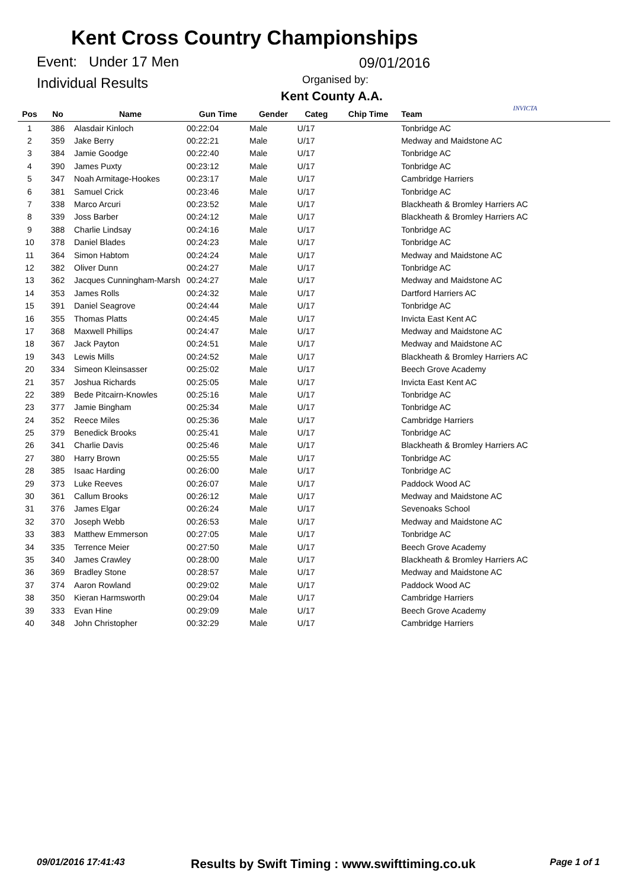Kent Cross Country Championships
Event: Under 17 Men 09/01/2016
Individual Results Organised by:
Kent County A.A.
INVICTA
| Pos | No | Name | Gun Time | Gender | Categ | Chip Time | Team |
| --- | --- | --- | --- | --- | --- | --- | --- |
| 1 | 386 | Alasdair Kinloch | 00:22:04 | Male | U/17 | | Tonbridge AC |
| 2 | 359 | Jake Berry | 00:22:21 | Male | U/17 | | Medway and Maidstone AC |
| 3 | 384 | Jamie Goodge | 00:22:40 | Male | U/17 | | Tonbridge AC |
| 4 | 390 | James Puxty | 00:23:12 | Male | U/17 | | Tonbridge AC |
| 5 | 347 | Noah Armitage-Hookes | 00:23:17 | Male | U/17 | | Cambridge Harriers |
| 6 | 381 | Samuel Crick | 00:23:46 | Male | U/17 | | Tonbridge AC |
| 7 | 338 | Marco Arcuri | 00:23:52 | Male | U/17 | | Blackheath & Bromley Harriers AC |
| 8 | 339 | Joss Barber | 00:24:12 | Male | U/17 | | Blackheath & Bromley Harriers AC |
| 9 | 388 | Charlie Lindsay | 00:24:16 | Male | U/17 | | Tonbridge AC |
| 10 | 378 | Daniel Blades | 00:24:23 | Male | U/17 | | Tonbridge AC |
| 11 | 364 | Simon Habtom | 00:24:24 | Male | U/17 | | Medway and Maidstone AC |
| 12 | 382 | Oliver Dunn | 00:24:27 | Male | U/17 | | Tonbridge AC |
| 13 | 362 | Jacques Cunningham-Marsh | 00:24:27 | Male | U/17 | | Medway and Maidstone AC |
| 14 | 353 | James Rolls | 00:24:32 | Male | U/17 | | Dartford Harriers AC |
| 15 | 391 | Daniel Seagrove | 00:24:44 | Male | U/17 | | Tonbridge AC |
| 16 | 355 | Thomas Platts | 00:24:45 | Male | U/17 | | Invicta East Kent AC |
| 17 | 368 | Maxwell Phillips | 00:24:47 | Male | U/17 | | Medway and Maidstone AC |
| 18 | 367 | Jack Payton | 00:24:51 | Male | U/17 | | Medway and Maidstone AC |
| 19 | 343 | Lewis Mills | 00:24:52 | Male | U/17 | | Blackheath & Bromley Harriers AC |
| 20 | 334 | Simeon Kleinsasser | 00:25:02 | Male | U/17 | | Beech Grove Academy |
| 21 | 357 | Joshua Richards | 00:25:05 | Male | U/17 | | Invicta East Kent AC |
| 22 | 389 | Bede Pitcairn-Knowles | 00:25:16 | Male | U/17 | | Tonbridge AC |
| 23 | 377 | Jamie Bingham | 00:25:34 | Male | U/17 | | Tonbridge AC |
| 24 | 352 | Reece Miles | 00:25:36 | Male | U/17 | | Cambridge Harriers |
| 25 | 379 | Benedick Brooks | 00:25:41 | Male | U/17 | | Tonbridge AC |
| 26 | 341 | Charlie Davis | 00:25:46 | Male | U/17 | | Blackheath & Bromley Harriers AC |
| 27 | 380 | Harry Brown | 00:25:55 | Male | U/17 | | Tonbridge AC |
| 28 | 385 | Isaac Harding | 00:26:00 | Male | U/17 | | Tonbridge AC |
| 29 | 373 | Luke Reeves | 00:26:07 | Male | U/17 | | Paddock Wood AC |
| 30 | 361 | Callum Brooks | 00:26:12 | Male | U/17 | | Medway and Maidstone AC |
| 31 | 376 | James Elgar | 00:26:24 | Male | U/17 | | Sevenoaks School |
| 32 | 370 | Joseph Webb | 00:26:53 | Male | U/17 | | Medway and Maidstone AC |
| 33 | 383 | Matthew Emmerson | 00:27:05 | Male | U/17 | | Tonbridge AC |
| 34 | 335 | Terrence Meier | 00:27:50 | Male | U/17 | | Beech Grove Academy |
| 35 | 340 | James Crawley | 00:28:00 | Male | U/17 | | Blackheath & Bromley Harriers AC |
| 36 | 369 | Bradley Stone | 00:28:57 | Male | U/17 | | Medway and Maidstone AC |
| 37 | 374 | Aaron Rowland | 00:29:02 | Male | U/17 | | Paddock Wood AC |
| 38 | 350 | Kieran Harmsworth | 00:29:04 | Male | U/17 | | Cambridge Harriers |
| 39 | 333 | Evan Hine | 00:29:09 | Male | U/17 | | Beech Grove Academy |
| 40 | 348 | John Christopher | 00:32:29 | Male | U/17 | | Cambridge Harriers |
09/01/2016 17:41:43
Results by Swift Timing : www.swifttiming.co.uk
Page 1 of 1